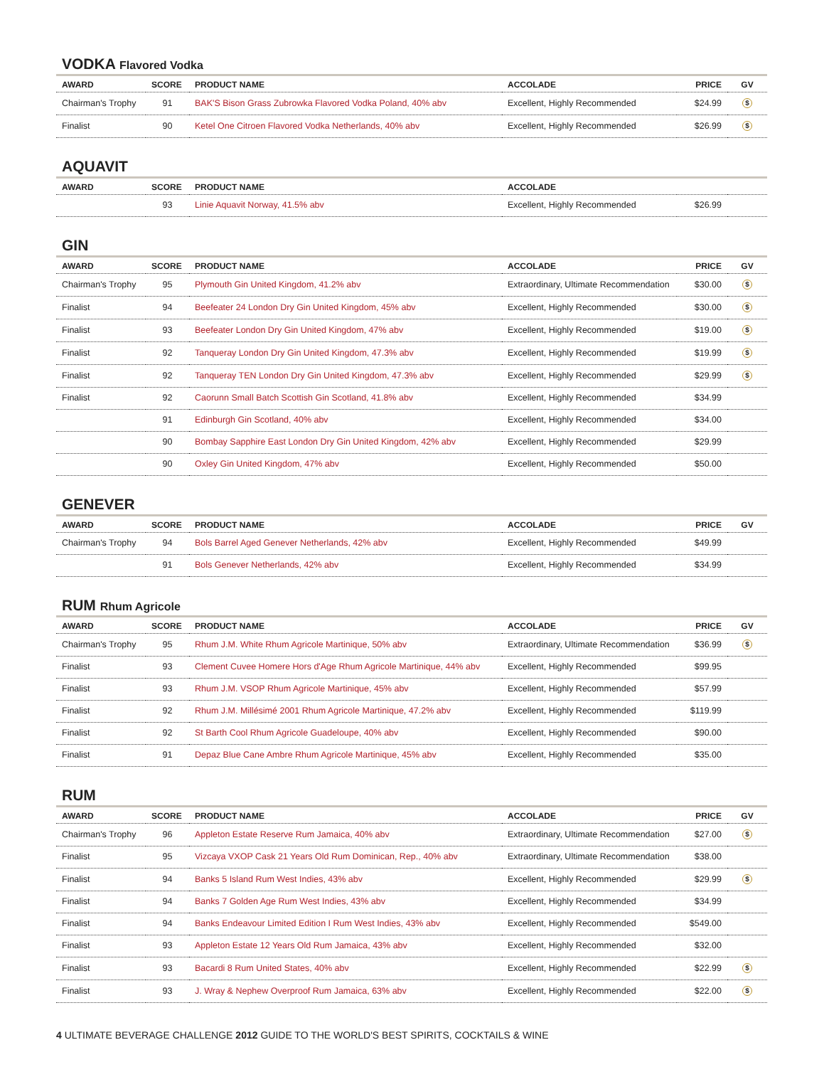VODKA Flavored Vodka
| AWARD | SCORE | PRODUCT NAME | ACCOLADE | PRICE | GV |
| --- | --- | --- | --- | --- | --- |
| Chairman's Trophy | 91 | BAK'S Bison Grass Zubrowka Flavored Vodka Poland, 40% abv | Excellent, Highly Recommended | $24.99 | $ |
| Finalist | 90 | Ketel One Citroen Flavored Vodka Netherlands, 40% abv | Excellent, Highly Recommended | $26.99 | $ |
AQUAVIT
| AWARD | SCORE | PRODUCT NAME | ACCOLADE | | |
| --- | --- | --- | --- | --- | --- |
| | 93 | Linie Aquavit Norway, 41.5% abv | Excellent, Highly Recommended | $26.99 | |
GIN
| AWARD | SCORE | PRODUCT NAME | ACCOLADE | PRICE | GV |
| --- | --- | --- | --- | --- | --- |
| Chairman's Trophy | 95 | Plymouth Gin United Kingdom, 41.2% abv | Extraordinary, Ultimate Recommendation | $30.00 | $ |
| Finalist | 94 | Beefeater 24 London Dry Gin United Kingdom, 45% abv | Excellent, Highly Recommended | $30.00 | $ |
| Finalist | 93 | Beefeater London Dry Gin United Kingdom, 47% abv | Excellent, Highly Recommended | $19.00 | $ |
| Finalist | 92 | Tanqueray London Dry Gin United Kingdom, 47.3% abv | Excellent, Highly Recommended | $19.99 | $ |
| Finalist | 92 | Tanqueray TEN London Dry Gin United Kingdom, 47.3% abv | Excellent, Highly Recommended | $29.99 | $ |
| Finalist | 92 | Caorunn Small Batch Scottish Gin Scotland, 41.8% abv | Excellent, Highly Recommended | $34.99 | |
| | 91 | Edinburgh Gin Scotland, 40% abv | Excellent, Highly Recommended | $34.00 | |
| | 90 | Bombay Sapphire East London Dry Gin United Kingdom, 42% abv | Excellent, Highly Recommended | $29.99 | |
| | 90 | Oxley Gin United Kingdom, 47% abv | Excellent, Highly Recommended | $50.00 | |
GENEVER
| AWARD | SCORE | PRODUCT NAME | ACCOLADE | PRICE | GV |
| --- | --- | --- | --- | --- | --- |
| Chairman's Trophy | 94 | Bols Barrel Aged Genever Netherlands, 42% abv | Excellent, Highly Recommended | $49.99 | |
| | 91 | Bols Genever Netherlands, 42% abv | Excellent, Highly Recommended | $34.99 | |
RUM Rhum Agricole
| AWARD | SCORE | PRODUCT NAME | ACCOLADE | PRICE | GV |
| --- | --- | --- | --- | --- | --- |
| Chairman's Trophy | 95 | Rhum J.M. White Rhum Agricole Martinique, 50% abv | Extraordinary, Ultimate Recommendation | $36.99 | $ |
| Finalist | 93 | Clement Cuvee Homere Hors d'Age Rhum Agricole Martinique, 44% abv | Excellent, Highly Recommended | $99.95 | |
| Finalist | 93 | Rhum J.M. VSOP Rhum Agricole Martinique, 45% abv | Excellent, Highly Recommended | $57.99 | |
| Finalist | 92 | Rhum J.M. Millésimé 2001 Rhum Agricole Martinique, 47.2% abv | Excellent, Highly Recommended | $119.99 | |
| Finalist | 92 | St Barth Cool Rhum Agricole Guadeloupe, 40% abv | Excellent, Highly Recommended | $90.00 | |
| Finalist | 91 | Depaz Blue Cane Ambre Rhum Agricole Martinique, 45% abv | Excellent, Highly Recommended | $35.00 | |
RUM
| AWARD | SCORE | PRODUCT NAME | ACCOLADE | PRICE | GV |
| --- | --- | --- | --- | --- | --- |
| Chairman's Trophy | 96 | Appleton Estate Reserve Rum Jamaica, 40% abv | Extraordinary, Ultimate Recommendation | $27.00 | $ |
| Finalist | 95 | Vizcaya VXOP Cask 21 Years Old Rum Dominican, Rep., 40% abv | Extraordinary, Ultimate Recommendation | $38.00 | |
| Finalist | 94 | Banks 5 Island Rum West Indies, 43% abv | Excellent, Highly Recommended | $29.99 | $ |
| Finalist | 94 | Banks 7 Golden Age Rum West Indies, 43% abv | Excellent, Highly Recommended | $34.99 | |
| Finalist | 94 | Banks Endeavour Limited Edition I Rum West Indies, 43% abv | Excellent, Highly Recommended | $549.00 | |
| Finalist | 93 | Appleton Estate 12 Years Old Rum Jamaica, 43% abv | Excellent, Highly Recommended | $32.00 | |
| Finalist | 93 | Bacardi 8 Rum United States, 40% abv | Excellent, Highly Recommended | $22.99 | $ |
| Finalist | 93 | J. Wray & Nephew Overproof Rum Jamaica, 63% abv | Excellent, Highly Recommended | $22.00 | $ |
4 ULTIMATE BEVERAGE CHALLENGE 2012 GUIDE TO THE WORLD'S BEST SPIRITS, COCKTAILS & WINE